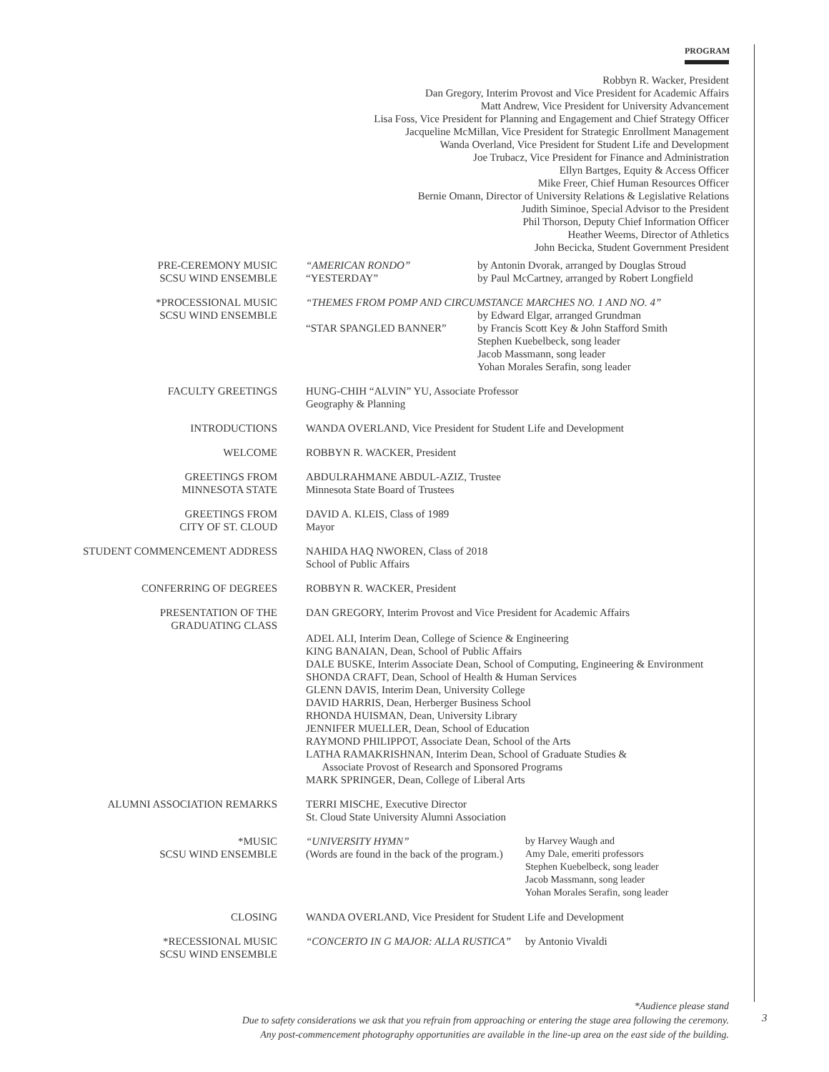PROGRAM
Robbyn R. Wacker, President
Dan Gregory, Interim Provost and Vice President for Academic Affairs
Matt Andrew, Vice President for University Advancement
Lisa Foss, Vice President for Planning and Engagement and Chief Strategy Officer
Jacqueline McMillan, Vice President for Strategic Enrollment Management
Wanda Overland, Vice President for Student Life and Development
Joe Trubacz, Vice President for Finance and Administration
Ellyn Bartges, Equity & Access Officer
Mike Freer, Chief Human Resources Officer
Bernie Omann, Director of University Relations & Legislative Relations
Judith Siminoe, Special Advisor to the President
Phil Thorson, Deputy Chief Information Officer
Heather Weems, Director of Athletics
John Becicka, Student Government President
| PRE-CEREMONY MUSIC SCSU WIND ENSEMBLE | “AMERICAN RONDO” “YESTERDAY” | by Antonin Dvorak, arranged by Douglas Stroud by Paul McCartney, arranged by Robert Longfield | |
| *PROCESSIONAL MUSIC SCSU WIND ENSEMBLE | “THEMES FROM POMP AND CIRCUMSTANCE MARCHES NO. 1 AND NO. 4” by Edward Elgar, arranged Grundman “STAR SPANGLED BANNER” by Francis Scott Key & John Stafford Smith Stephen Kuebelbeck, song leader Jacob Massmann, song leader Yohan Morales Serafin, song leader | | |
| FACULTY GREETINGS | HUNG-CHIH “ALVIN” YU, Associate Professor Geography & Planning | | |
| INTRODUCTIONS | WANDA OVERLAND, Vice President for Student Life and Development | | |
| WELCOME | ROBBYN R. WACKER, President | | |
| GREETINGS FROM MINNESOTA STATE | ABDULRAHMANE ABDUL-AZIZ, Trustee Minnesota State Board of Trustees | | |
| GREETINGS FROM CITY OF ST. CLOUD | DAVID A. KLEIS, Class of 1989 Mayor | | |
| STUDENT COMMENCEMENT ADDRESS | NAHIDA HAQ NWOREN, Class of 2018 School of Public Affairs | | |
| CONFERRING OF DEGREES | ROBBYN R. WACKER, President | | |
| PRESENTATION OF THE GRADUATING CLASS | DAN GREGORY, Interim Provost and Vice President for Academic Affairs ADEL ALI, Interim Dean, College of Science & Engineering KING BANAIAN, Dean, School of Public Affairs DALE BUSKE, Interim Associate Dean, School of Computing, Engineering & Environment SHONDA CRAFT, Dean, School of Health & Human Services GLENN DAVIS, Interim Dean, University College DAVID HARRIS, Dean, Herberger Business School RHONDA HUISMAN, Dean, University Library JENNIFER MUELLER, Dean, School of Education RAYMOND PHILIPPOT, Associate Dean, School of the Arts LATHA RAMAKRISHNAN, Interim Dean, School of Graduate Studies & Associate Provost of Research and Sponsored Programs MARK SPRINGER, Dean, College of Liberal Arts | | |
| ALUMNI ASSOCIATION REMARKS | TERRI MISCHE, Executive Director St. Cloud State University Alumni Association | | |
| *MUSIC SCSU WIND ENSEMBLE | “UNIVERSITY HYMN” (Words are found in the back of the program.) | | by Harvey Waugh and Amy Dale, emeriti professors Stephen Kuebelbeck, song leader Jacob Massmann, song leader Yohan Morales Serafin, song leader |
| CLOSING | WANDA OVERLAND, Vice President for Student Life and Development | | |
| *RECESSIONAL MUSIC SCSU WIND ENSEMBLE | “CONCERTO IN G MAJOR: ALLA RUSTICA” | | by Antonio Vivaldi |
*Audience please stand
Due to safety considerations we ask that you refrain from approaching or entering the stage area following the ceremony.
Any post-commencement photography opportunities are available in the line-up area on the east side of the building.
3